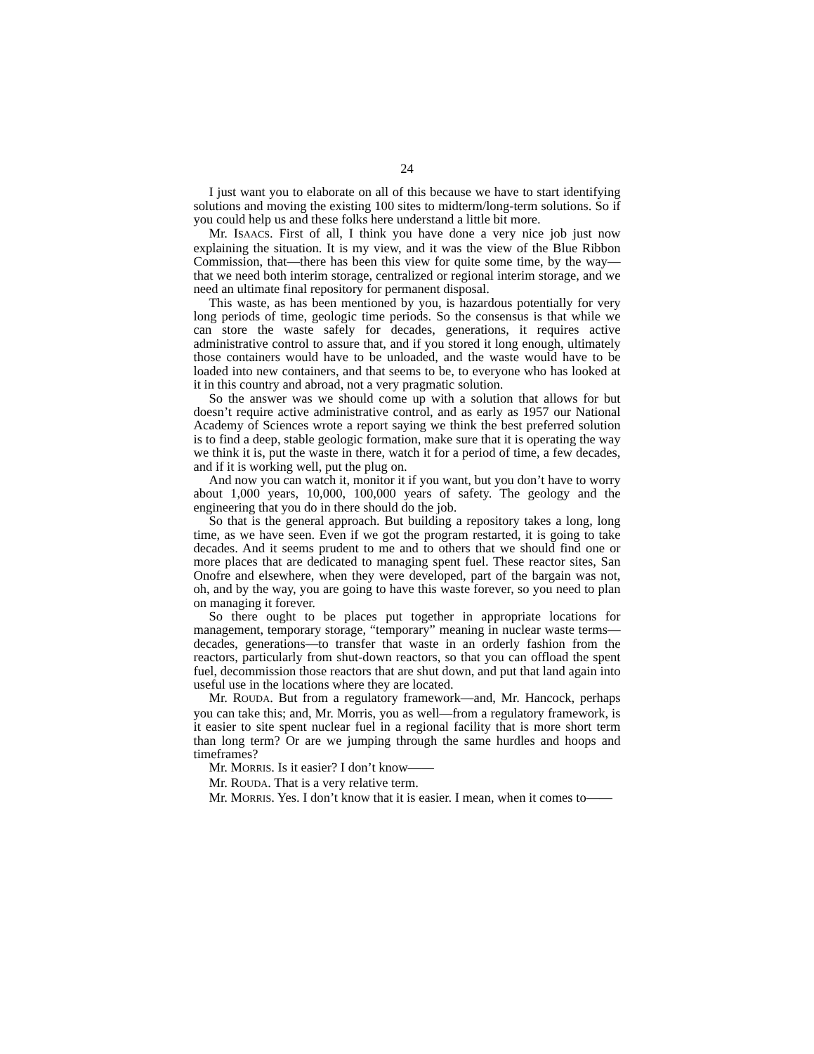24
I just want you to elaborate on all of this because we have to start identifying solutions and moving the existing 100 sites to midterm/long-term solutions. So if you could help us and these folks here understand a little bit more.
Mr. ISAACS. First of all, I think you have done a very nice job just now explaining the situation. It is my view, and it was the view of the Blue Ribbon Commission, that—there has been this view for quite some time, by the way—that we need both interim storage, centralized or regional interim storage, and we need an ultimate final repository for permanent disposal.
This waste, as has been mentioned by you, is hazardous potentially for very long periods of time, geologic time periods. So the consensus is that while we can store the waste safely for decades, generations, it requires active administrative control to assure that, and if you stored it long enough, ultimately those containers would have to be unloaded, and the waste would have to be loaded into new containers, and that seems to be, to everyone who has looked at it in this country and abroad, not a very pragmatic solution.
So the answer was we should come up with a solution that allows for but doesn’t require active administrative control, and as early as 1957 our National Academy of Sciences wrote a report saying we think the best preferred solution is to find a deep, stable geologic formation, make sure that it is operating the way we think it is, put the waste in there, watch it for a period of time, a few decades, and if it is working well, put the plug on.
And now you can watch it, monitor it if you want, but you don’t have to worry about 1,000 years, 10,000, 100,000 years of safety. The geology and the engineering that you do in there should do the job.
So that is the general approach. But building a repository takes a long, long time, as we have seen. Even if we got the program restarted, it is going to take decades. And it seems prudent to me and to others that we should find one or more places that are dedicated to managing spent fuel. These reactor sites, San Onofre and elsewhere, when they were developed, part of the bargain was not, oh, and by the way, you are going to have this waste forever, so you need to plan on managing it forever.
So there ought to be places put together in appropriate locations for management, temporary storage, “temporary” meaning in nuclear waste terms—decades, generations—to transfer that waste in an orderly fashion from the reactors, particularly from shut-down reactors, so that you can offload the spent fuel, decommission those reactors that are shut down, and put that land again into useful use in the locations where they are located.
Mr. ROUDA. But from a regulatory framework—and, Mr. Hancock, perhaps you can take this; and, Mr. Morris, you as well—from a regulatory framework, is it easier to site spent nuclear fuel in a regional facility that is more short term than long term? Or are we jumping through the same hurdles and hoops and timeframes?
Mr. MORRIS. Is it easier? I don’t know——
Mr. ROUDA. That is a very relative term.
Mr. MORRIS. Yes. I don’t know that it is easier. I mean, when it comes to——